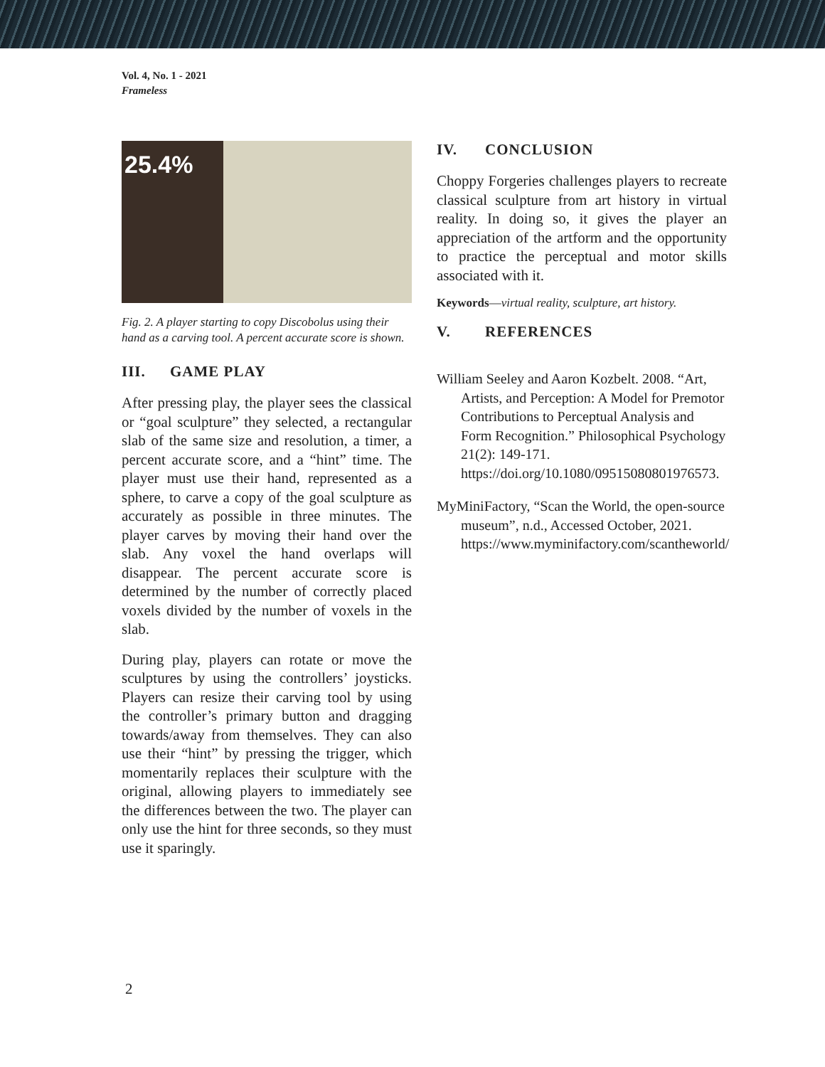Vol. 4, No. 1 - 2021
Frameless
25.4%
Fig. 2. A player starting to copy Discobolus using their hand as a carving tool. A percent accurate score is shown.
III. GAME PLAY
After pressing play, the player sees the classical or “goal sculpture” they selected, a rectangular slab of the same size and resolution, a timer, a percent accurate score, and a “hint” time. The player must use their hand, represented as a sphere, to carve a copy of the goal sculpture as accurately as possible in three minutes. The player carves by moving their hand over the slab. Any voxel the hand overlaps will disappear. The percent accurate score is determined by the number of correctly placed voxels divided by the number of voxels in the slab.
During play, players can rotate or move the sculptures by using the controllers’ joysticks. Players can resize their carving tool by using the controller’s primary button and dragging towards/away from themselves. They can also use their “hint” by pressing the trigger, which momentarily replaces their sculpture with the original, allowing players to immediately see the differences between the two. The player can only use the hint for three seconds, so they must use it sparingly.
IV. CONCLUSION
Choppy Forgeries challenges players to recreate classical sculpture from art history in virtual reality. In doing so, it gives the player an appreciation of the artform and the opportunity to practice the perceptual and motor skills associated with it.
Keywords—virtual reality, sculpture, art history.
V. REFERENCES
William Seeley and Aaron Kozbelt. 2008. “Art, Artists, and Perception: A Model for Premotor Contributions to Perceptual Analysis and Form Recognition.” Philosophical Psychology 21(2): 149-171. https://doi.org/10.1080/09515080801976573.
MyMiniFactory, “Scan the World, the open-source museum”, n.d., Accessed October, 2021. https://www.myminifactory.com/scantheworld/
2